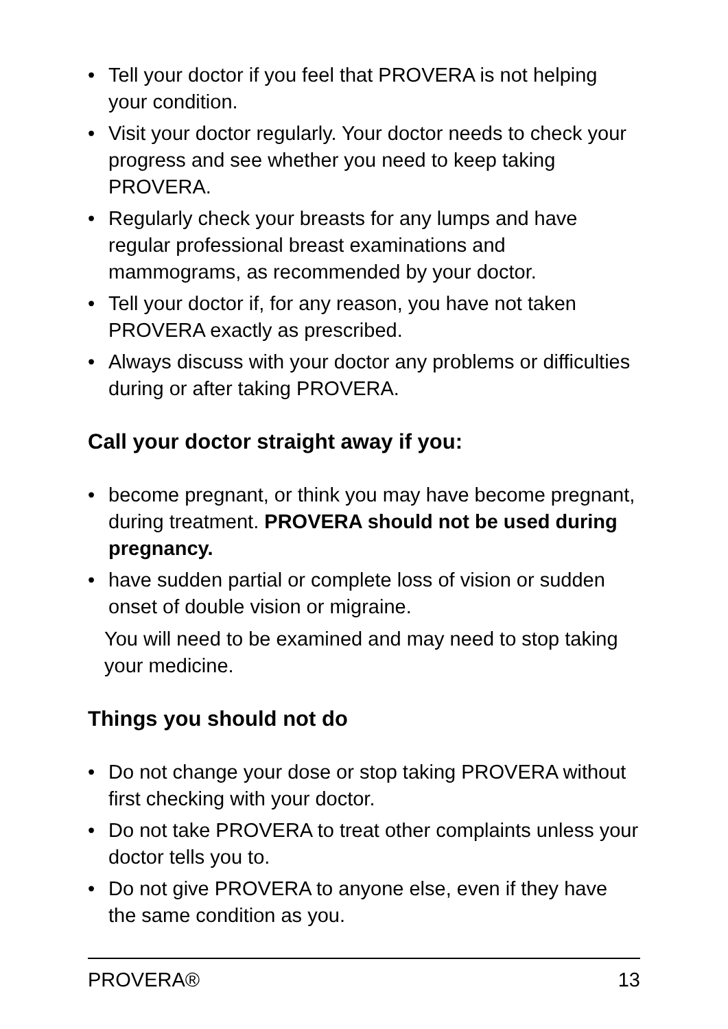• Tell your doctor if you feel that PROVERA is not helping your condition.
• Visit your doctor regularly. Your doctor needs to check your progress and see whether you need to keep taking PROVERA.
• Regularly check your breasts for any lumps and have regular professional breast examinations and mammograms, as recommended by your doctor.
• Tell your doctor if, for any reason, you have not taken PROVERA exactly as prescribed.
• Always discuss with your doctor any problems or difficulties during or after taking PROVERA.
Call your doctor straight away if you:
• become pregnant, or think you may have become pregnant, during treatment. PROVERA should not be used during pregnancy.
• have sudden partial or complete loss of vision or sudden onset of double vision or migraine.
You will need to be examined and may need to stop taking your medicine.
Things you should not do
• Do not change your dose or stop taking PROVERA without first checking with your doctor.
• Do not take PROVERA to treat other complaints unless your doctor tells you to.
• Do not give PROVERA to anyone else, even if they have the same condition as you.
PROVERA® 13